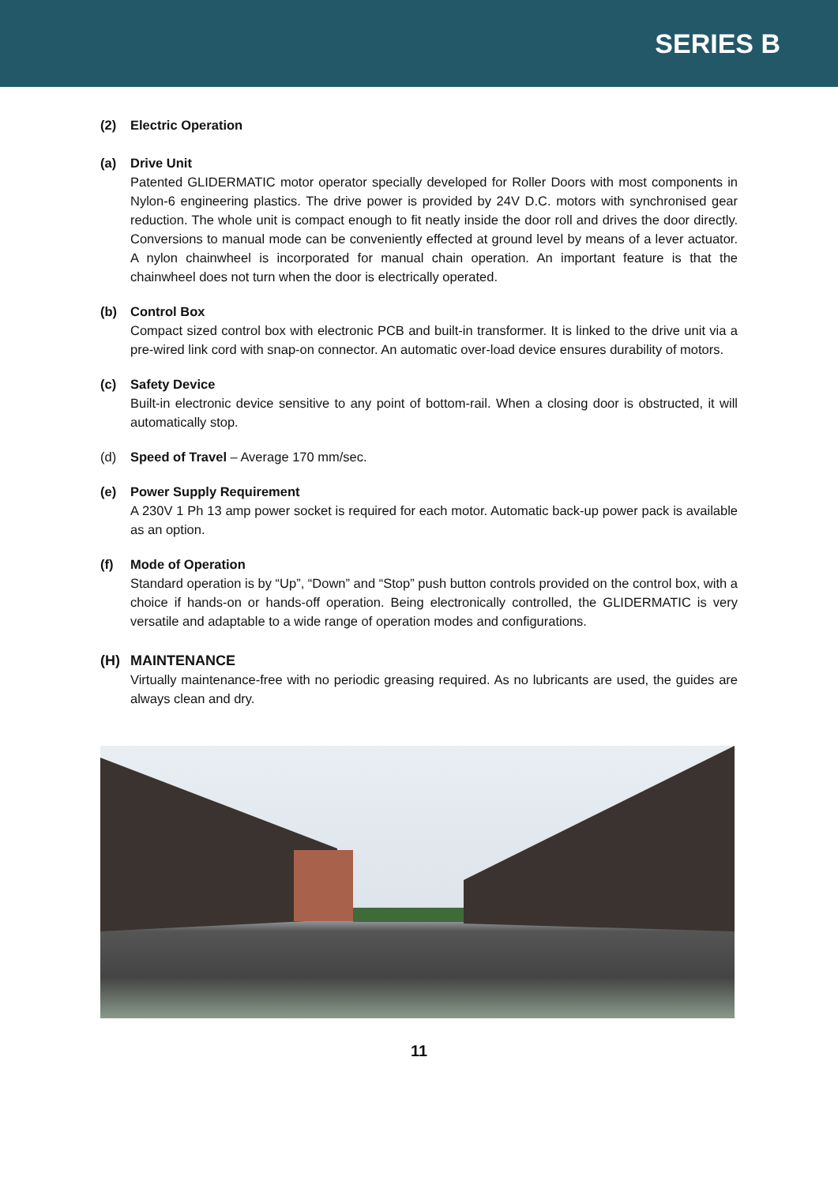SERIES B
(2) Electric Operation
(a) Drive Unit
Patented GLIDERMATIC motor operator specially developed for Roller Doors with most components in Nylon-6 engineering plastics. The drive power is provided by 24V D.C. motors with synchronised gear reduction. The whole unit is compact enough to fit neatly inside the door roll and drives the door directly. Conversions to manual mode can be conveniently effected at ground level by means of a lever actuator. A nylon chainwheel is incorporated for manual chain operation. An important feature is that the chainwheel does not turn when the door is electrically operated.
(b) Control Box
Compact sized control box with electronic PCB and built-in transformer. It is linked to the drive unit via a pre-wired link cord with snap-on connector. An automatic over-load device ensures durability of motors.
(c) Safety Device
Built-in electronic device sensitive to any point of bottom-rail. When a closing door is obstructed, it will automatically stop.
(d) Speed of Travel – Average 170 mm/sec.
(e) Power Supply Requirement
A 230V 1 Ph 13 amp power socket is required for each motor. Automatic back-up power pack is available as an option.
(f) Mode of Operation
Standard operation is by “Up”, “Down” and “Stop” push button controls provided on the control box, with a choice if hands-on or hands-off operation. Being electronically controlled, the GLIDERMATIC is very versatile and adaptable to a wide range of operation modes and configurations.
(H) MAINTENANCE
Virtually maintenance-free with no periodic greasing required. As no lubricants are used, the guides are always clean and dry.
11